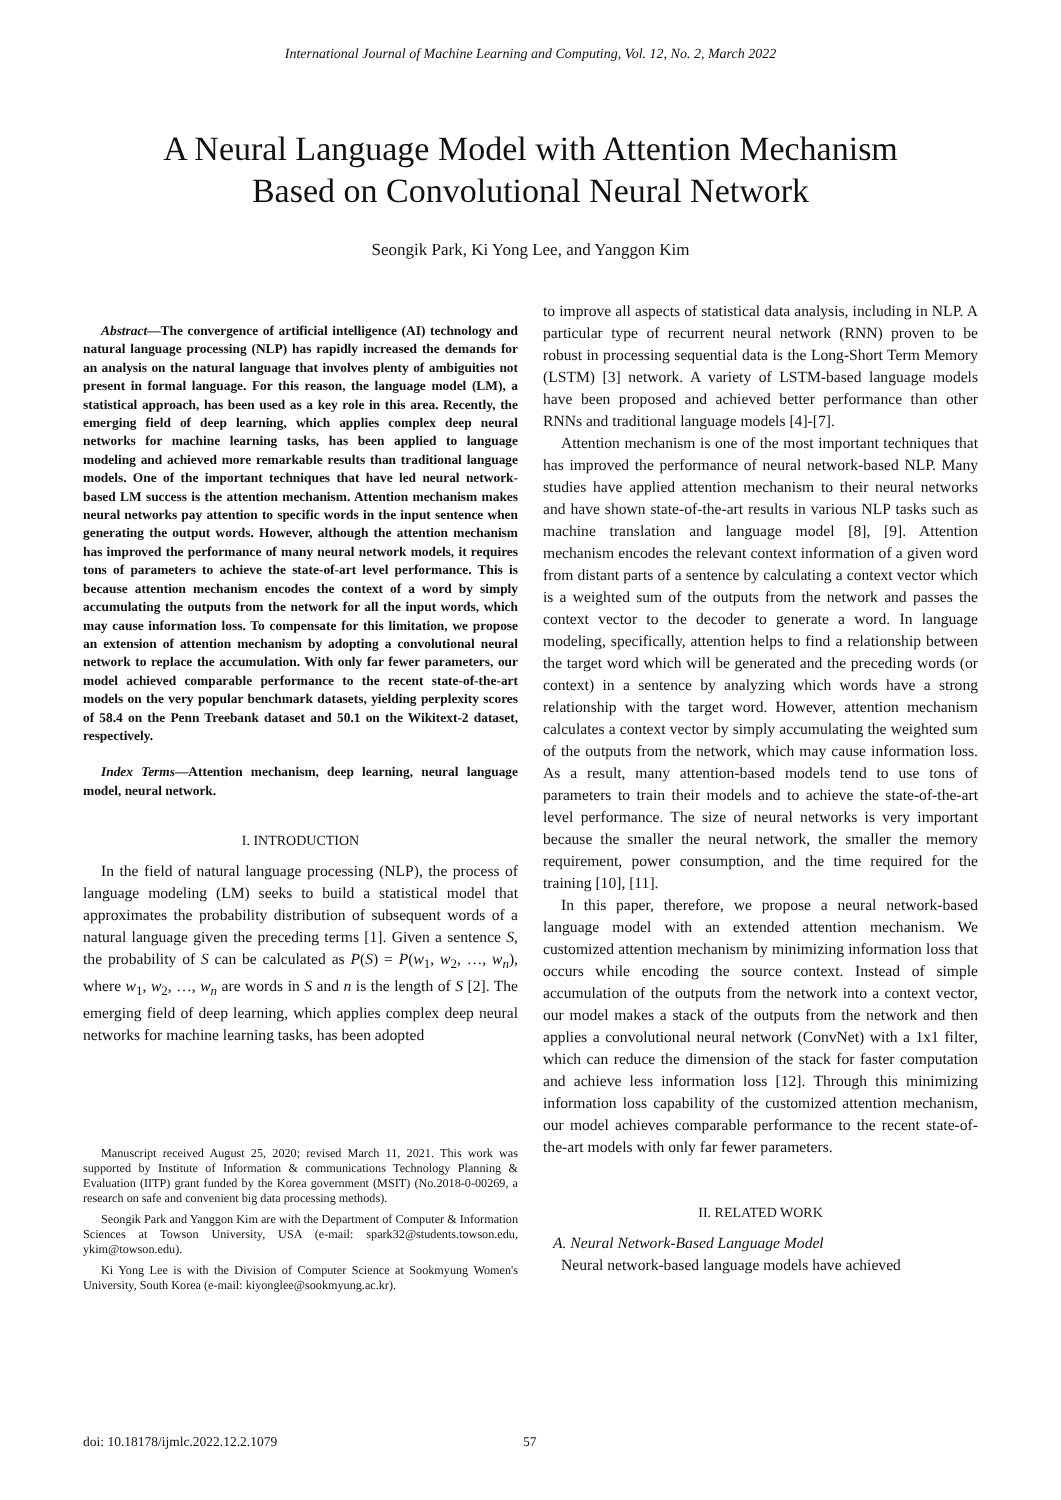International Journal of Machine Learning and Computing, Vol. 12, No. 2, March 2022
A Neural Language Model with Attention Mechanism
Based on Convolutional Neural Network
Seongik Park, Ki Yong Lee, and Yanggon Kim
Abstract—The convergence of artificial intelligence (AI) technology and natural language processing (NLP) has rapidly increased the demands for an analysis on the natural language that involves plenty of ambiguities not present in formal language. For this reason, the language model (LM), a statistical approach, has been used as a key role in this area. Recently, the emerging field of deep learning, which applies complex deep neural networks for machine learning tasks, has been applied to language modeling and achieved more remarkable results than traditional language models. One of the important techniques that have led neural network-based LM success is the attention mechanism. Attention mechanism makes neural networks pay attention to specific words in the input sentence when generating the output words. However, although the attention mechanism has improved the performance of many neural network models, it requires tons of parameters to achieve the state-of-art level performance. This is because attention mechanism encodes the context of a word by simply accumulating the outputs from the network for all the input words, which may cause information loss. To compensate for this limitation, we propose an extension of attention mechanism by adopting a convolutional neural network to replace the accumulation. With only far fewer parameters, our model achieved comparable performance to the recent state-of-the-art models on the very popular benchmark datasets, yielding perplexity scores of 58.4 on the Penn Treebank dataset and 50.1 on the Wikitext-2 dataset, respectively.
Index Terms—Attention mechanism, deep learning, neural language model, neural network.
I. INTRODUCTION
In the field of natural language processing (NLP), the process of language modeling (LM) seeks to build a statistical model that approximates the probability distribution of subsequent words of a natural language given the preceding terms [1]. Given a sentence S, the probability of S can be calculated as P(S) = P(w<sub>1</sub>, w<sub>2</sub>, …, w<sub>n</sub>), where w<sub>1</sub>, w<sub>2</sub>, …, w<sub>n</sub> are words in S and n is the length of S [2]. The emerging field of deep learning, which applies complex deep neural networks for machine learning tasks, has been adopted
Manuscript received August 25, 2020; revised March 11, 2021. This work was supported by Institute of Information & communications Technology Planning & Evaluation (IITP) grant funded by the Korea government (MSIT) (No.2018-0-00269, a research on safe and convenient big data processing methods).
Seongik Park and Yanggon Kim are with the Department of Computer & Information Sciences at Towson University, USA (e-mail: spark32@students.towson.edu, ykim@towson.edu).
Ki Yong Lee is with the Division of Computer Science at Sookmyung Women's University, South Korea (e-mail: kiyonglee@sookmyung.ac.kr).
to improve all aspects of statistical data analysis, including in NLP. A particular type of recurrent neural network (RNN) proven to be robust in processing sequential data is the Long-Short Term Memory (LSTM) [3] network. A variety of LSTM-based language models have been proposed and achieved better performance than other RNNs and traditional language models [4]-[7].
Attention mechanism is one of the most important techniques that has improved the performance of neural network-based NLP. Many studies have applied attention mechanism to their neural networks and have shown state-of-the-art results in various NLP tasks such as machine translation and language model [8], [9]. Attention mechanism encodes the relevant context information of a given word from distant parts of a sentence by calculating a context vector which is a weighted sum of the outputs from the network and passes the context vector to the decoder to generate a word. In language modeling, specifically, attention helps to find a relationship between the target word which will be generated and the preceding words (or context) in a sentence by analyzing which words have a strong relationship with the target word. However, attention mechanism calculates a context vector by simply accumulating the weighted sum of the outputs from the network, which may cause information loss. As a result, many attention-based models tend to use tons of parameters to train their models and to achieve the state-of-the-art level performance. The size of neural networks is very important because the smaller the neural network, the smaller the memory requirement, power consumption, and the time required for the training [10], [11].
In this paper, therefore, we propose a neural network-based language model with an extended attention mechanism. We customized attention mechanism by minimizing information loss that occurs while encoding the source context. Instead of simple accumulation of the outputs from the network into a context vector, our model makes a stack of the outputs from the network and then applies a convolutional neural network (ConvNet) with a 1x1 filter, which can reduce the dimension of the stack for faster computation and achieve less information loss [12]. Through this minimizing information loss capability of the customized attention mechanism, our model achieves comparable performance to the recent state-of-the-art models with only far fewer parameters.
II. RELATED WORK
A. Neural Network-Based Language Model
Neural network-based language models have achieved
doi: 10.18178/ijmlc.2022.12.2.1079 57